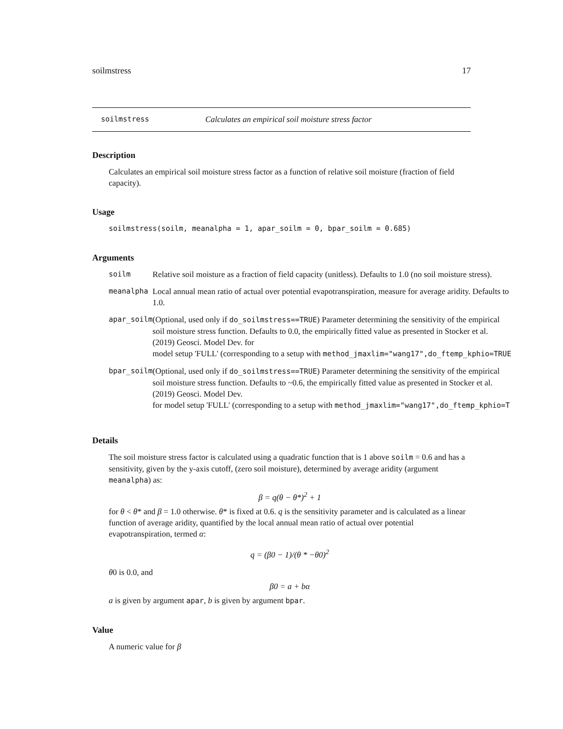soilmstress 17
soilmstress Calculates an empirical soil moisture stress factor
Description
Calculates an empirical soil moisture stress factor as a function of relative soil moisture (fraction of field capacity).
Usage
soilmstress(soilm, meanalpha = 1, apar_soilm = 0, bpar_soilm = 0.685)
Arguments
| soilm | Relative soil moisture as a fraction of field capacity (unitless). Defaults to 1.0 (no soil moisture stress). |
| meanalpha | Local annual mean ratio of actual over potential evapotranspiration, measure for average aridity. Defaults to 1.0. |
| apar_soilm | (Optional, used only if do_soilmstress==TRUE ) Parameter determining the sensitivity of the empirical soil moisture stress function. Defaults to 0.0, the empirically fitted value as presented in Stocker et al. (2019) Geosci. Model Dev. for model setup 'FULL' (corresponding to a setup with method_jmaxlim="wang17",do_ftemp_kphio=TRUE |
| bpar_soilm | (Optional, used only if do_soilmstress==TRUE ) Parameter determining the sensitivity of the empirical soil moisture stress function. Defaults to ~0.6, the empirically fitted value as presented in Stocker et al. (2019) Geosci. Model Dev. for model setup 'FULL' (corresponding to a setup with method_jmaxlim="wang17",do_ftemp_kphio=T |
Details
The soil moisture stress factor is calculated using a quadratic function that is 1 above soilm = 0.6 and has a sensitivity, given by the y-axis cutoff, (zero soil moisture), determined by average aridity (argument meanalpha) as:
β = q(θ − θ*)<sup>2</sup> + 1
for θ < θ* and β = 1.0 otherwise. θ* is fixed at 0.6. q is the sensitivity parameter and is calculated as a linear function of average aridity, quantified by the local annual mean ratio of actual over potential evapotranspiration, termed α:
q = (β0 − 1)/(θ * −θ0)<sup>2</sup>
θ0 is 0.0, and
β0 = a + bα
a is given by argument apar, b is given by argument bpar.
Value
A numeric value for β